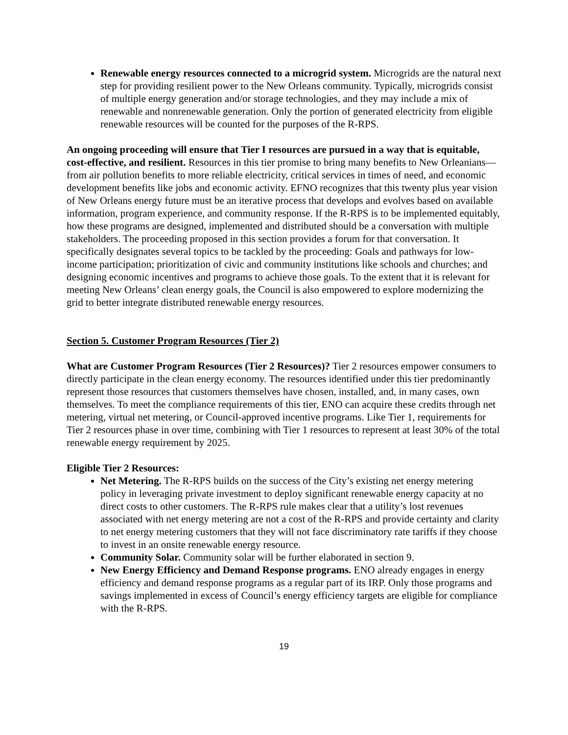Renewable energy resources connected to a microgrid system. Microgrids are the natural next step for providing resilient power to the New Orleans community. Typically, microgrids consist of multiple energy generation and/or storage technologies, and they may include a mix of renewable and nonrenewable generation. Only the portion of generated electricity from eligible renewable resources will be counted for the purposes of the R-RPS.
An ongoing proceeding will ensure that Tier I resources are pursued in a way that is equitable, cost-effective, and resilient. Resources in this tier promise to bring many benefits to New Orleanians—from air pollution benefits to more reliable electricity, critical services in times of need, and economic development benefits like jobs and economic activity. EFNO recognizes that this twenty plus year vision of New Orleans energy future must be an iterative process that develops and evolves based on available information, program experience, and community response. If the R-RPS is to be implemented equitably, how these programs are designed, implemented and distributed should be a conversation with multiple stakeholders. The proceeding proposed in this section provides a forum for that conversation. It specifically designates several topics to be tackled by the proceeding: Goals and pathways for low-income participation; prioritization of civic and community institutions like schools and churches; and designing economic incentives and programs to achieve those goals. To the extent that it is relevant for meeting New Orleans’ clean energy goals, the Council is also empowered to explore modernizing the grid to better integrate distributed renewable energy resources.
Section 5. Customer Program Resources (Tier 2)
What are Customer Program Resources (Tier 2 Resources)? Tier 2 resources empower consumers to directly participate in the clean energy economy. The resources identified under this tier predominantly represent those resources that customers themselves have chosen, installed, and, in many cases, own themselves. To meet the compliance requirements of this tier, ENO can acquire these credits through net metering, virtual net metering, or Council-approved incentive programs. Like Tier 1, requirements for Tier 2 resources phase in over time, combining with Tier 1 resources to represent at least 30% of the total renewable energy requirement by 2025.
Eligible Tier 2 Resources:
Net Metering. The R-RPS builds on the success of the City’s existing net energy metering policy in leveraging private investment to deploy significant renewable energy capacity at no direct costs to other customers. The R-RPS rule makes clear that a utility’s lost revenues associated with net energy metering are not a cost of the R-RPS and provide certainty and clarity to net energy metering customers that they will not face discriminatory rate tariffs if they choose to invest in an onsite renewable energy resource.
Community Solar. Community solar will be further elaborated in section 9.
New Energy Efficiency and Demand Response programs. ENO already engages in energy efficiency and demand response programs as a regular part of its IRP. Only those programs and savings implemented in excess of Council’s energy efficiency targets are eligible for compliance with the R-RPS.
19